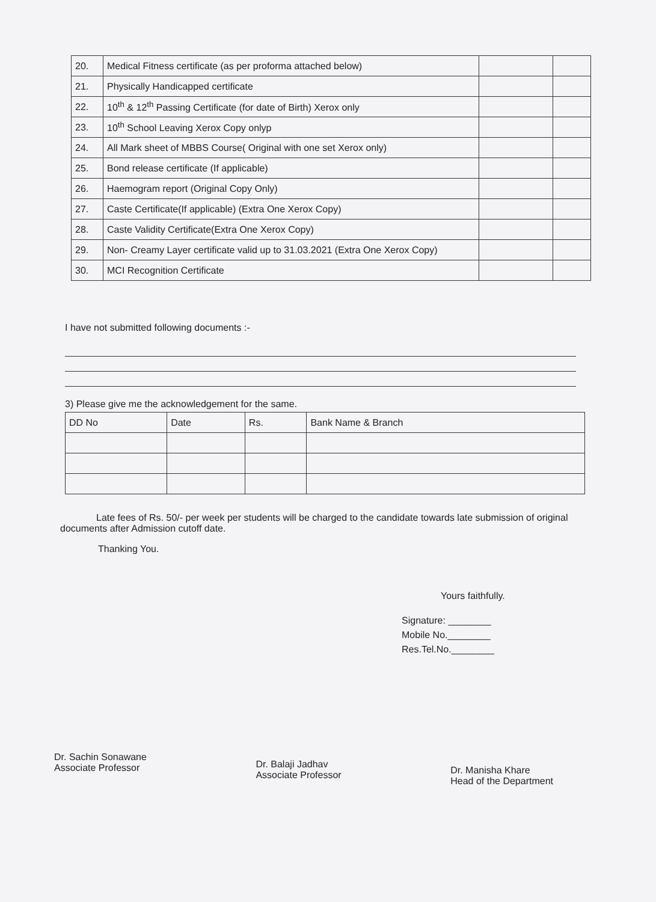| 20. | Medical Fitness certificate (as per proforma attached below) | | |
| 21. | Physically Handicapped certificate | | |
| 22. | 10<sup>th</sup> & 12<sup>th</sup> Passing Certificate (for date of Birth) Xerox only | | |
| 23. | 10<sup>th</sup> School Leaving Xerox Copy onlyp | | |
| 24. | All Mark sheet of MBBS Course( Original with one set Xerox only) | | |
| 25. | Bond release certificate (If applicable) | | |
| 26. | Haemogram report (Original Copy Only) | | |
| 27. | Caste Certificate(If applicable) (Extra One Xerox Copy) | | |
| 28. | Caste Validity Certificate(Extra One Xerox Copy) | | |
| 29. | Non- Creamy Layer certificate valid up to 31.03.2021 (Extra One Xerox Copy) | | |
| 30. | MCI Recognition Certificate | | |
I have not submitted following documents :-
3) Please give me the acknowledgement for the same.
| DD No | Date | Rs. | Bank Name & Branch |
Late fees of Rs. 50/- per week per students will be charged to the candidate towards late submission of original documents after Admission cutoff date.
Thanking You.
Yours faithfully.
Signature: ________
Mobile No.________
Res.Tel.No.________
Dr. Sachin Sonawane
Associate Professor
Dr. Balaji Jadhav
Associate Professor
Dr. Manisha Khare
Head of the Department